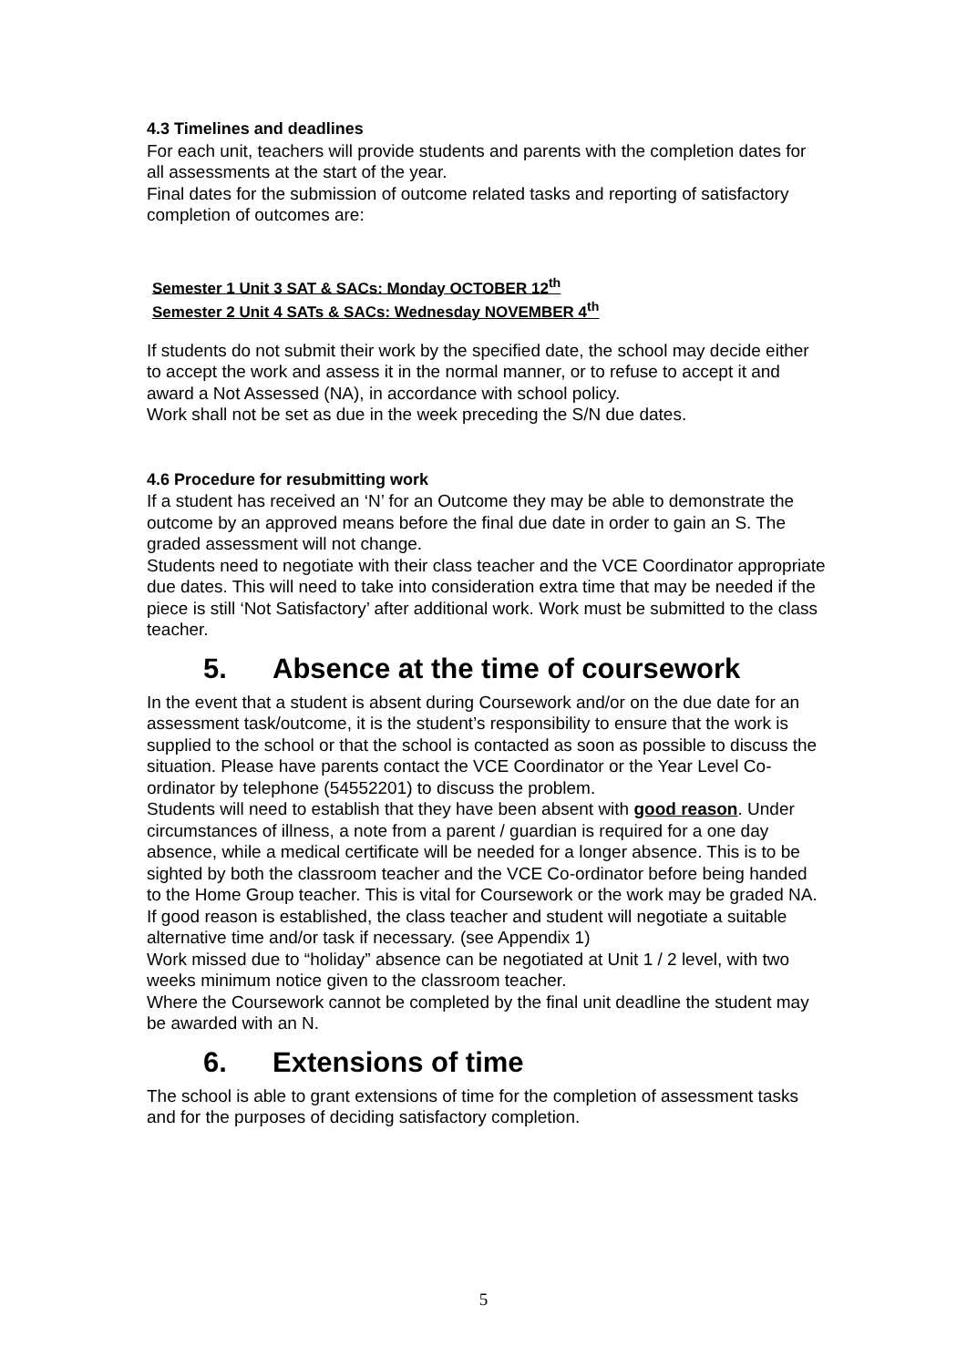4.3 Timelines and deadlines
For each unit, teachers will provide students and parents with the completion dates for all assessments at the start of the year.
Final dates for the submission of outcome related tasks and reporting of satisfactory completion of outcomes are:
Semester 1 Unit 3 SAT & SACs: Monday OCTOBER 12<sup>th</sup>
Semester 2 Unit 4 SATs & SACs: Wednesday NOVEMBER 4<sup>th</sup>
If students do not submit their work by the specified date, the school may decide either to accept the work and assess it in the normal manner, or to refuse to accept it and award a Not Assessed (NA), in accordance with school policy.
Work shall not be set as due in the week preceding the S/N due dates.
4.6 Procedure for resubmitting work
If a student has received an ‘N’ for an Outcome they may be able to demonstrate the outcome by an approved means before the final due date in order to gain an S. The graded assessment will not change.
Students need to negotiate with their class teacher and the VCE Coordinator appropriate due dates. This will need to take into consideration extra time that may be needed if the piece is still ‘Not Satisfactory’ after additional work. Work must be submitted to the class teacher.
5. Absence at the time of coursework
In the event that a student is absent during Coursework and/or on the due date for an assessment task/outcome, it is the student’s responsibility to ensure that the work is supplied to the school or that the school is contacted as soon as possible to discuss the situation. Please have parents contact the VCE Coordinator or the Year Level Co-ordinator by telephone (54552201) to discuss the problem.
Students will need to establish that they have been absent with good reason. Under circumstances of illness, a note from a parent / guardian is required for a one day absence, while a medical certificate will be needed for a longer absence. This is to be sighted by both the classroom teacher and the VCE Co-ordinator before being handed to the Home Group teacher. This is vital for Coursework or the work may be graded NA.
If good reason is established, the class teacher and student will negotiate a suitable alternative time and/or task if necessary. (see Appendix 1)
Work missed due to “holiday” absence can be negotiated at Unit 1 / 2 level, with two weeks minimum notice given to the classroom teacher.
Where the Coursework cannot be completed by the final unit deadline the student may be awarded with an N.
6. Extensions of time
The school is able to grant extensions of time for the completion of assessment tasks and for the purposes of deciding satisfactory completion.
5